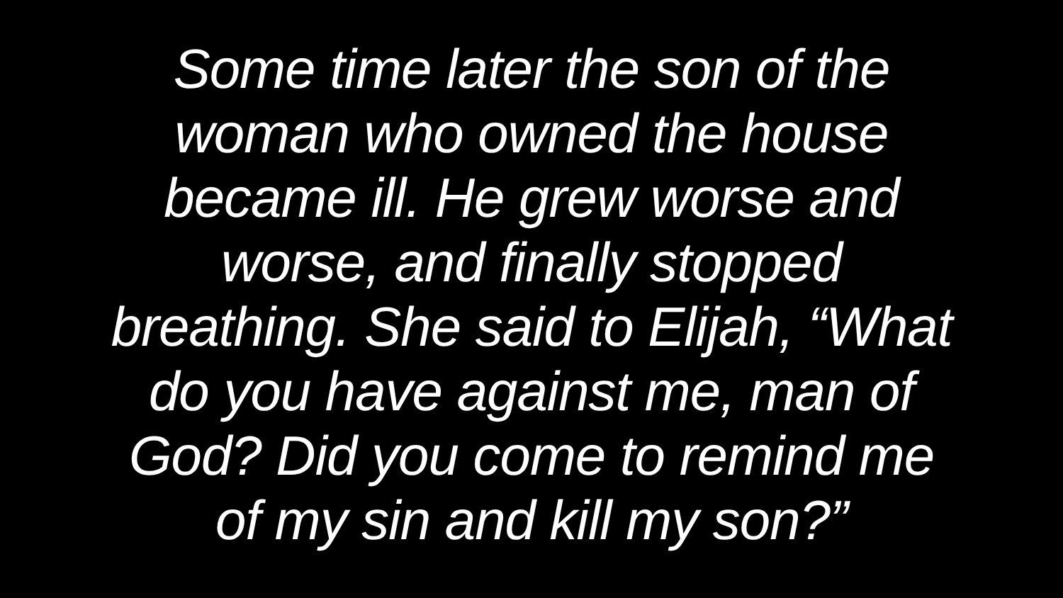Some time later the son of the
woman who owned the house
became ill. He grew worse and
worse, and finally stopped
breathing. She said to Elijah, “What
do you have against me, man of
God? Did you come to remind me
of my sin and kill my son?”